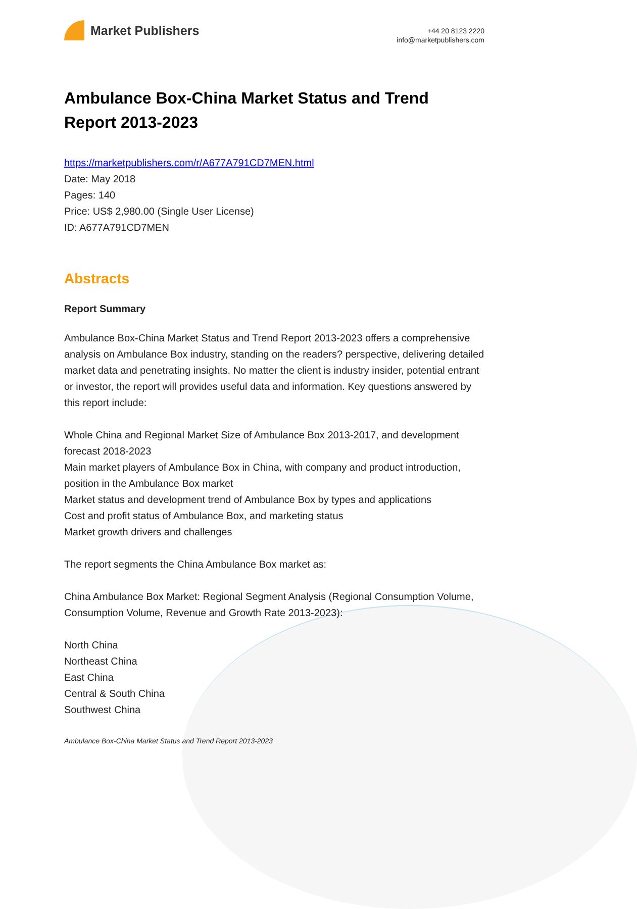Market Publishers
+44 20 8123 2220
info@marketpublishers.com
Ambulance Box-China Market Status and Trend Report 2013-2023
https://marketpublishers.com/r/A677A791CD7MEN.html
Date: May 2018
Pages: 140
Price: US$ 2,980.00 (Single User License)
ID: A677A791CD7MEN
Abstracts
Report Summary
Ambulance Box-China Market Status and Trend Report 2013-2023 offers a comprehensive analysis on Ambulance Box industry, standing on the readers? perspective, delivering detailed market data and penetrating insights. No matter the client is industry insider, potential entrant or investor, the report will provides useful data and information. Key questions answered by this report include:
Whole China and Regional Market Size of Ambulance Box 2013-2017, and development forecast 2018-2023
Main market players of Ambulance Box in China, with company and product introduction, position in the Ambulance Box market
Market status and development trend of Ambulance Box by types and applications
Cost and profit status of Ambulance Box, and marketing status
Market growth drivers and challenges
The report segments the China Ambulance Box market as:
China Ambulance Box Market: Regional Segment Analysis (Regional Consumption Volume, Consumption Volume, Revenue and Growth Rate 2013-2023):
North China
Northeast China
East China
Central & South China
Southwest China
Ambulance Box-China Market Status and Trend Report 2013-2023